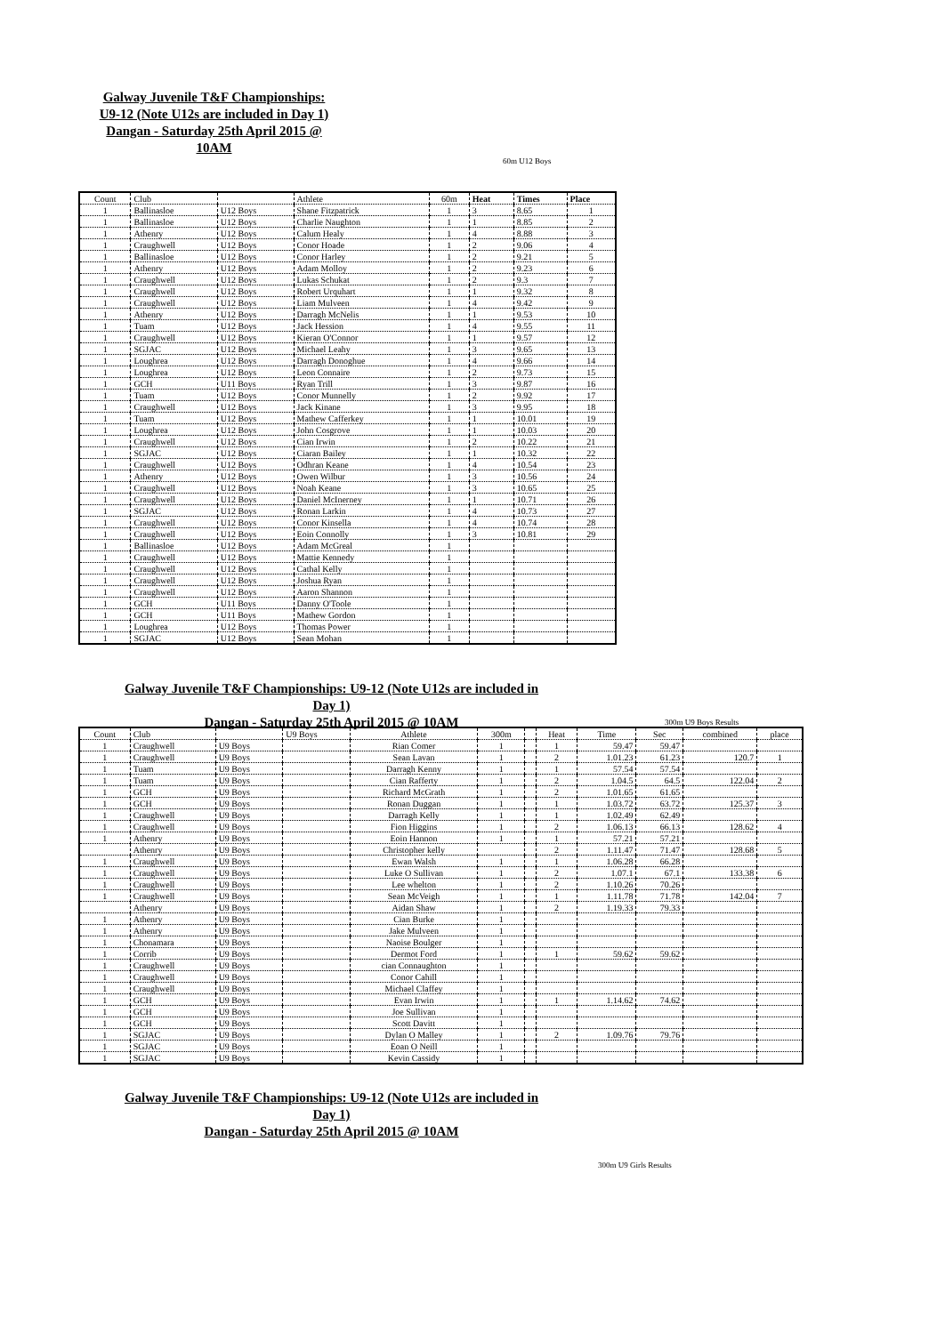Galway Juvenile T&F Championships:
U9-12 (Note U12s are included in Day 1)
Dangan - Saturday 25th April 2015 @
10AM
60m U12 Boys
| Count | Club | | Athlete | 60m | Heat | Times | Place |
| --- | --- | --- | --- | --- | --- | --- | --- |
| 1 | Ballinasloe | U12 Boys | Shane Fitzpatrick | 1 | 3 | 8.65 | 1 |
| 1 | Ballinasloe | U12 Boys | Charlie Naughton | 1 | 1 | 8.85 | 2 |
| 1 | Athenry | U12 Boys | Calum Healy | 1 | 4 | 8.88 | 3 |
| 1 | Craughwell | U12 Boys | Conor Hoade | 1 | 2 | 9.06 | 4 |
| 1 | Ballinasloe | U12 Boys | Conor Harley | 1 | 2 | 9.21 | 5 |
| 1 | Athenry | U12 Boys | Adam Molloy | 1 | 2 | 9.23 | 6 |
| 1 | Craughwell | U12 Boys | Lukas Schukat | 1 | 2 | 9.3 | 7 |
| 1 | Craughwell | U12 Boys | Robert Urquhart | 1 | 1 | 9.32 | 8 |
| 1 | Craughwell | U12 Boys | Liam Mulveen | 1 | 4 | 9.42 | 9 |
| 1 | Athenry | U12 Boys | Darragh McNelis | 1 | 1 | 9.53 | 10 |
| 1 | Tuam | U12 Boys | Jack Hession | 1 | 4 | 9.55 | 11 |
| 1 | Craughwell | U12 Boys | Kieran O'Connor | 1 | 1 | 9.57 | 12 |
| 1 | SGJAC | U12 Boys | Michael Leahy | 1 | 3 | 9.65 | 13 |
| 1 | Loughrea | U12 Boys | Darragh Donoghue | 1 | 4 | 9.66 | 14 |
| 1 | Loughrea | U12 Boys | Leon Connaire | 1 | 2 | 9.73 | 15 |
| 1 | GCH | U11 Boys | Ryan Trill | 1 | 3 | 9.87 | 16 |
| 1 | Tuam | U12 Boys | Conor Munnelly | 1 | 2 | 9.92 | 17 |
| 1 | Craughwell | U12 Boys | Jack Kinane | 1 | 3 | 9.95 | 18 |
| 1 | Tuam | U12 Boys | Mathew Cafferkey | 1 | 1 | 10.01 | 19 |
| 1 | Loughrea | U12 Boys | John Cosgrove | 1 | 1 | 10.03 | 20 |
| 1 | Craughwell | U12 Boys | Cian Irwin | 1 | 2 | 10.22 | 21 |
| 1 | SGJAC | U12 Boys | Ciaran Bailey | 1 | 1 | 10.32 | 22 |
| 1 | Craughwell | U12 Boys | Odhran Keane | 1 | 4 | 10.54 | 23 |
| 1 | Athenry | U12 Boys | Owen Wilbur | 1 | 3 | 10.56 | 24 |
| 1 | Craughwell | U12 Boys | Noah Keane | 1 | 3 | 10.65 | 25 |
| 1 | Craughwell | U12 Boys | Daniel McInerney | 1 | 1 | 10.71 | 26 |
| 1 | SGJAC | U12 Boys | Ronan Larkin | 1 | 4 | 10.73 | 27 |
| 1 | Craughwell | U12 Boys | Conor Kinsella | 1 | 4 | 10.74 | 28 |
| 1 | Craughwell | U12 Boys | Eoin Connolly | 1 | 3 | 10.81 | 29 |
| 1 | Ballinasloe | U12 Boys | Adam McGreal | 1 | | | |
| 1 | Craughwell | U12 Boys | Mattie Kennedy | 1 | | | |
| 1 | Craughwell | U12 Boys | Cathal Kelly | 1 | | | |
| 1 | Craughwell | U12 Boys | Joshua Ryan | 1 | | | |
| 1 | Craughwell | U12 Boys | Aaron Shannon | 1 | | | |
| 1 | GCH | U11 Boys | Danny O'Toole | 1 | | | |
| 1 | GCH | U11 Boys | Mathew Gordon | 1 | | | |
| 1 | Loughrea | U12 Boys | Thomas Power | 1 | | | |
| 1 | SGJAC | U12 Boys | Sean Mohan | 1 | | | |
Galway Juvenile T&F Championships: U9-12 (Note U12s are included in
Day 1)
Dangan - Saturday 25th April 2015 @ 10AM
300m U9 Boys Results
| Count | Club | | U9 Boys | Athlete | 300m | | Heat | Time | Sec | combined | place |
| --- | --- | --- | --- | --- | --- | --- | --- | --- | --- | --- | --- |
| 1 | Craughwell | U9 Boys | | Rian Comer | 1 | | 1 | 59.47 | 59.47 | | |
| 1 | Craughwell | U9 Boys | | Sean Lavan | 1 | | 2 | 1.01.23 | 61.23 | 120.7 | 1 |
| 1 | Tuam | U9 Boys | | Darragh Kenny | 1 | | 1 | 57.54 | 57.54 | | |
| 1 | Tuam | U9 Boys | | Cian Rafferty | 1 | | 2 | 1.04.5 | 64.5 | 122.04 | 2 |
| 1 | GCH | U9 Boys | | Richard McGrath | 1 | | 2 | 1.01.65 | 61.65 | | |
| 1 | GCH | U9 Boys | | Ronan Duggan | 1 | | 1 | 1.03.72 | 63.72 | 125.37 | 3 |
| 1 | Craughwell | U9 Boys | | Darragh Kelly | 1 | | 1 | 1.02.49 | 62.49 | | |
| 1 | Craughwell | U9 Boys | | Fion Higgins | 1 | | 2 | 1.06.13 | 66.13 | 128.62 | 4 |
| 1 | Athenry | U9 Boys | | Eoin Hannon | 1 | | 1 | 57.21 | 57.21 | | |
| | Athenry | U9 Boys | | Christopher kelly | | | 2 | 1.11.47 | 71.47 | 128.68 | 5 |
| 1 | Craughwell | U9 Boys | | Ewan Walsh | 1 | | 1 | 1.06.28 | 66.28 | | |
| 1 | Craughwell | U9 Boys | | Luke O Sullivan | 1 | | 2 | 1.07.1 | 67.1 | 133.38 | 6 |
| 1 | Craughwell | U9 Boys | | Lee whelton | 1 | | 2 | 1.10.26 | 70.26 | | |
| 1 | Craughwell | U9 Boys | | Sean McVeigh | 1 | | 1 | 1.11.78 | 71.78 | 142.04 | 7 |
| | Athenry | U9 Boys | | Aidan Shaw | 1 | | 2 | 1.19.33 | 79.33 | | |
| 1 | Athenry | U9 Boys | | Cian Burke | 1 | | | | | | |
| 1 | Athenry | U9 Boys | | Jake Mulveen | 1 | | | | | | |
| 1 | Chonamara | U9 Boys | | Naoise Boulger | 1 | | | | | | |
| 1 | Corrib | U9 Boys | | Dermot Ford | 1 | | 1 | 59.62 | 59.62 | | |
| 1 | Craughwell | U9 Boys | | cian Connaughton | 1 | | | | | | |
| 1 | Craughwell | U9 Boys | | Conor Cahill | 1 | | | | | | |
| 1 | Craughwell | U9 Boys | | Michael Claffey | 1 | | | | | | |
| 1 | GCH | U9 Boys | | Evan Irwin | 1 | | 1 | 1.14.62 | 74.62 | | |
| 1 | GCH | U9 Boys | | Joe Sullivan | 1 | | | | | | |
| 1 | GCH | U9 Boys | | Scott Davitt | 1 | | | | | | |
| 1 | SGJAC | U9 Boys | | Dylan O Malley | 1 | | 2 | 1.09.76 | 79.76 | | |
| 1 | SGJAC | U9 Boys | | Eoan O Neill | 1 | | | | | | |
| 1 | SGJAC | U9 Boys | | Kevin Cassidy | 1 | | | | | | |
Galway Juvenile T&F Championships: U9-12 (Note U12s are included in
Day 1)
Dangan - Saturday 25th April 2015 @ 10AM
300m U9 Girls Results